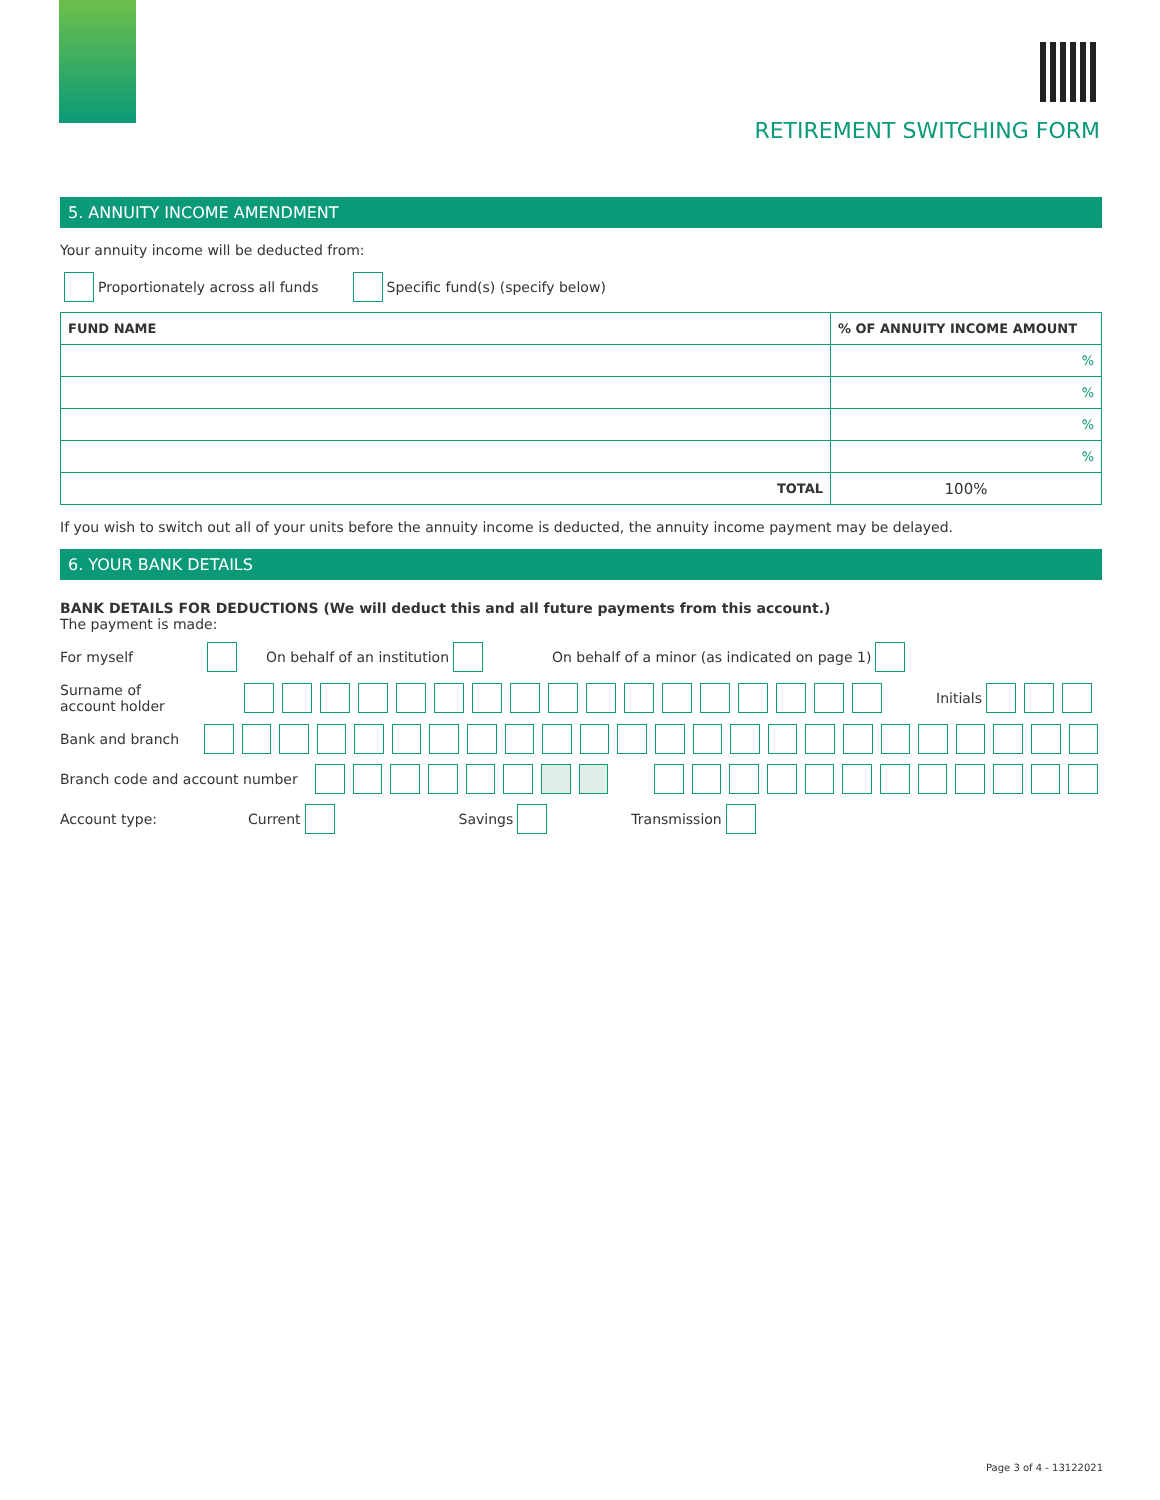RETIREMENT SWITCHING FORM
5. ANNUITY INCOME AMENDMENT
Your annuity income will be deducted from:
Proportionately across all funds Specific fund(s) (specify below)
| FUND NAME | % OF ANNUITY INCOME AMOUNT |
| --- | --- |
| | % |
| | % |
| | % |
| | % |
| TOTAL | 100% |
If you wish to switch out all of your units before the annuity income is deducted, the annuity income payment may be delayed.
6. YOUR BANK DETAILS
BANK DETAILS FOR DEDUCTIONS (We will deduct this and all future payments from this account.)
The payment is made:
For myself On behalf of an institution On behalf of a minor (as indicated on page 1)
Surname of
account holder Initials
Bank and branch
Branch code and account number
Account type: Current Savings Transmission
Page 3 of 4 - 13122021